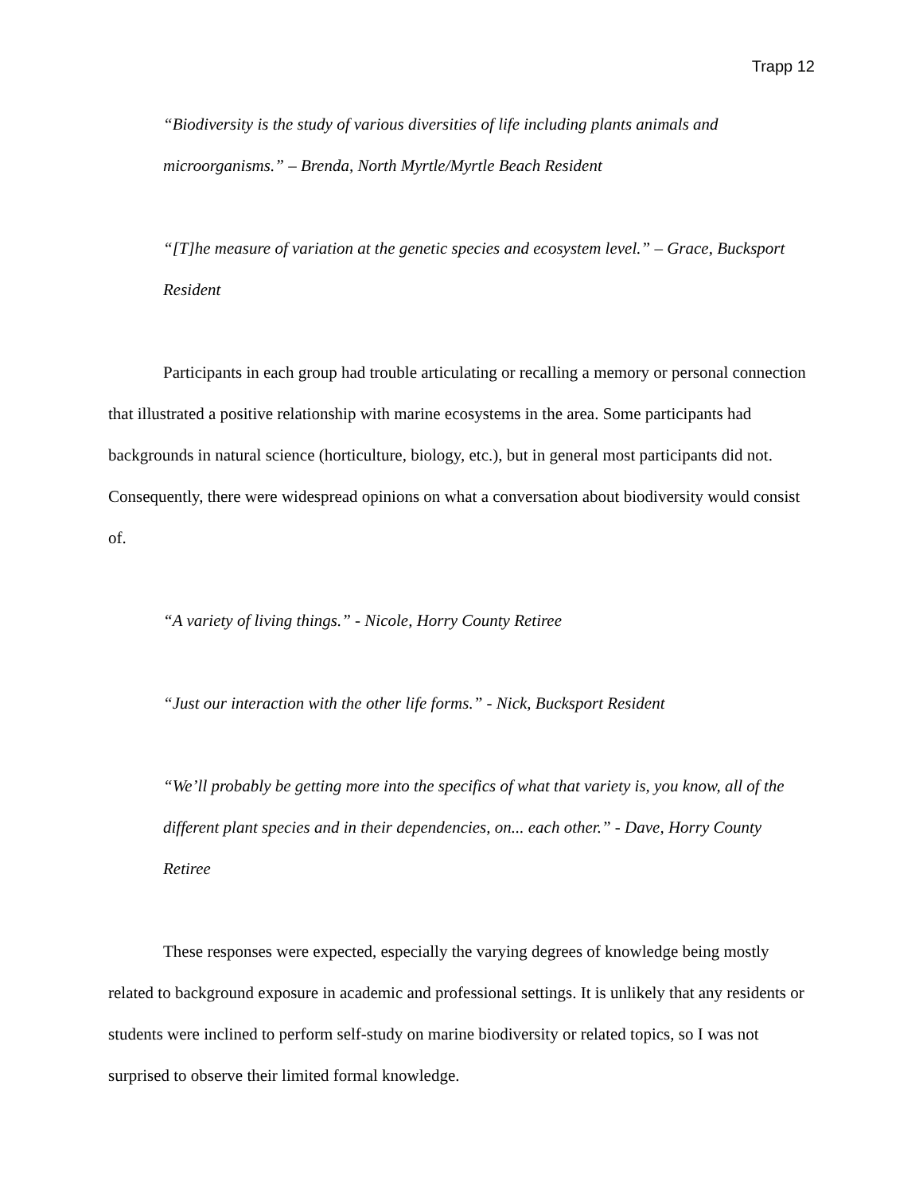Trapp 12
“Biodiversity is the study of various diversities of life including plants animals and microorganisms.” – Brenda, North Myrtle/Myrtle Beach Resident
“[T]he measure of variation at the genetic species and ecosystem level.” – Grace, Bucksport Resident
Participants in each group had trouble articulating or recalling a memory or personal connection that illustrated a positive relationship with marine ecosystems in the area. Some participants had backgrounds in natural science (horticulture, biology, etc.), but in general most participants did not. Consequently, there were widespread opinions on what a conversation about biodiversity would consist of.
“A variety of living things.” - Nicole, Horry County Retiree
“Just our interaction with the other life forms.” - Nick, Bucksport Resident
“We’ll probably be getting more into the specifics of what that variety is, you know, all of the different plant species and in their dependencies, on... each other.” - Dave, Horry County Retiree
These responses were expected, especially the varying degrees of knowledge being mostly related to background exposure in academic and professional settings. It is unlikely that any residents or students were inclined to perform self-study on marine biodiversity or related topics, so I was not surprised to observe their limited formal knowledge.